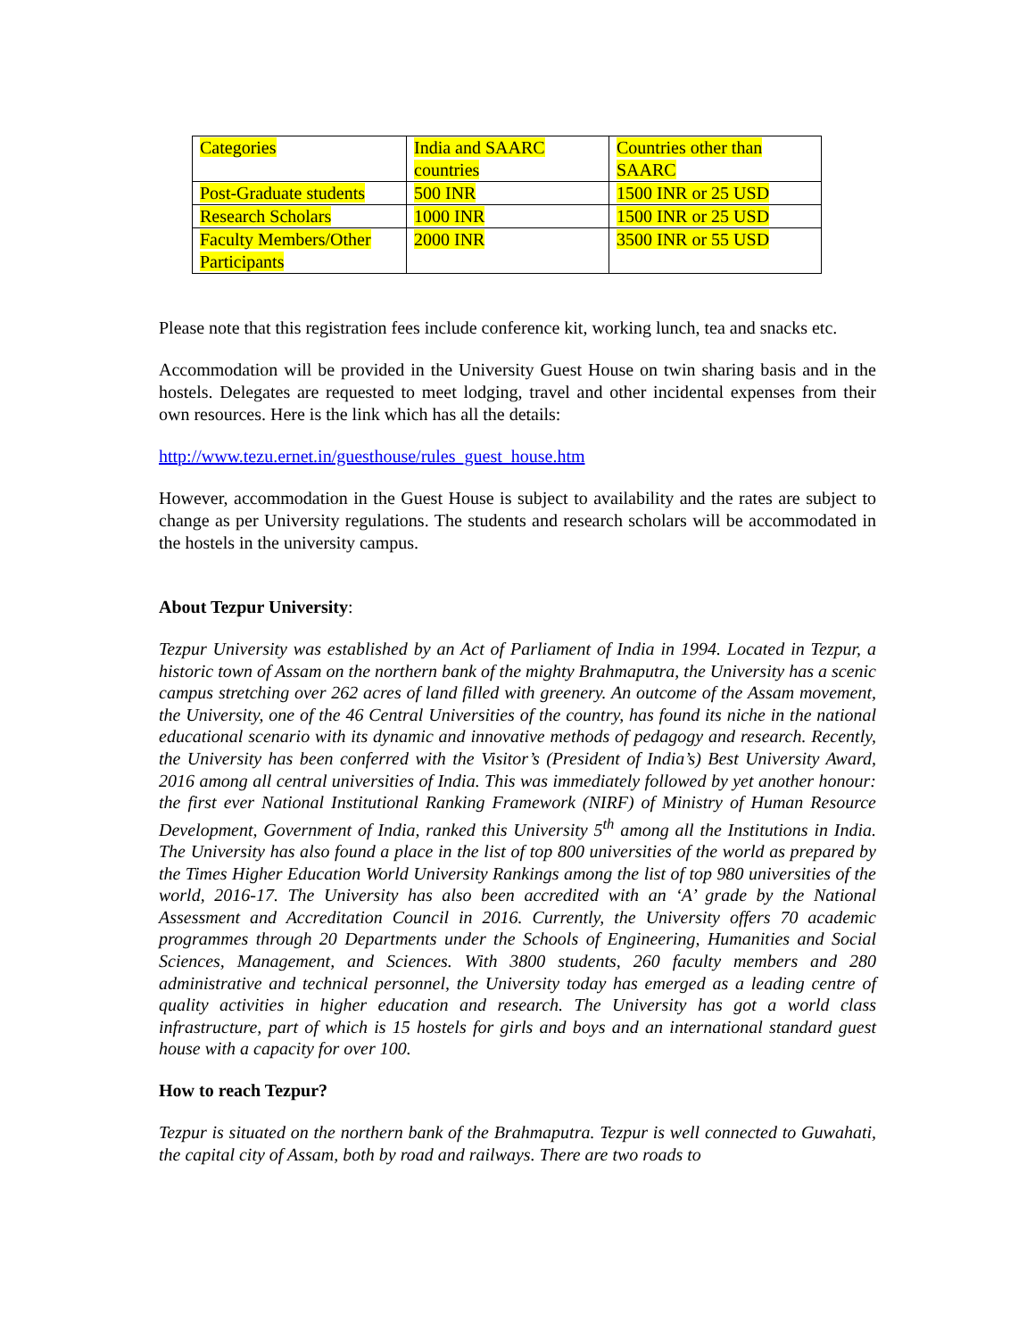| Categories | India and SAARC countries | Countries other than SAARC |
| Post-Graduate students | 500 INR | 1500 INR or 25 USD |
| Research Scholars | 1000 INR | 1500 INR or 25 USD |
| Faculty Members/Other Participants | 2000 INR | 3500 INR or 55 USD |
Please note that this registration fees include conference kit, working lunch, tea and snacks etc.
Accommodation will be provided in the University Guest House on twin sharing basis and in the hostels. Delegates are requested to meet lodging, travel and other incidental expenses from their own resources. Here is the link which has all the details:
http://www.tezu.ernet.in/guesthouse/rules_guest_house.htm
However, accommodation in the Guest House is subject to availability and the rates are subject to change as per University regulations. The students and research scholars will be accommodated in the hostels in the university campus.
About Tezpur University:
Tezpur University was established by an Act of Parliament of India in 1994. Located in Tezpur, a historic town of Assam on the northern bank of the mighty Brahmaputra, the University has a scenic campus stretching over 262 acres of land filled with greenery. An outcome of the Assam movement, the University, one of the 46 Central Universities of the country, has found its niche in the national educational scenario with its dynamic and innovative methods of pedagogy and research. Recently, the University has been conferred with the Visitor’s (President of India’s) Best University Award, 2016 among all central universities of India. This was immediately followed by yet another honour: the first ever National Institutional Ranking Framework (NIRF) of Ministry of Human Resource Development, Government of India, ranked this University 5<sup>th</sup> among all the Institutions in India. The University has also found a place in the list of top 800 universities of the world as prepared by the Times Higher Education World University Rankings among the list of top 980 universities of the world, 2016-17. The University has also been accredited with an ‘A’ grade by the National Assessment and Accreditation Council in 2016. Currently, the University offers 70 academic programmes through 20 Departments under the Schools of Engineering, Humanities and Social Sciences, Management, and Sciences. With 3800 students, 260 faculty members and 280 administrative and technical personnel, the University today has emerged as a leading centre of quality activities in higher education and research. The University has got a world class infrastructure, part of which is 15 hostels for girls and boys and an international standard guest house with a capacity for over 100.
How to reach Tezpur?
Tezpur is situated on the northern bank of the Brahmaputra. Tezpur is well connected to Guwahati, the capital city of Assam, both by road and railways. There are two roads to